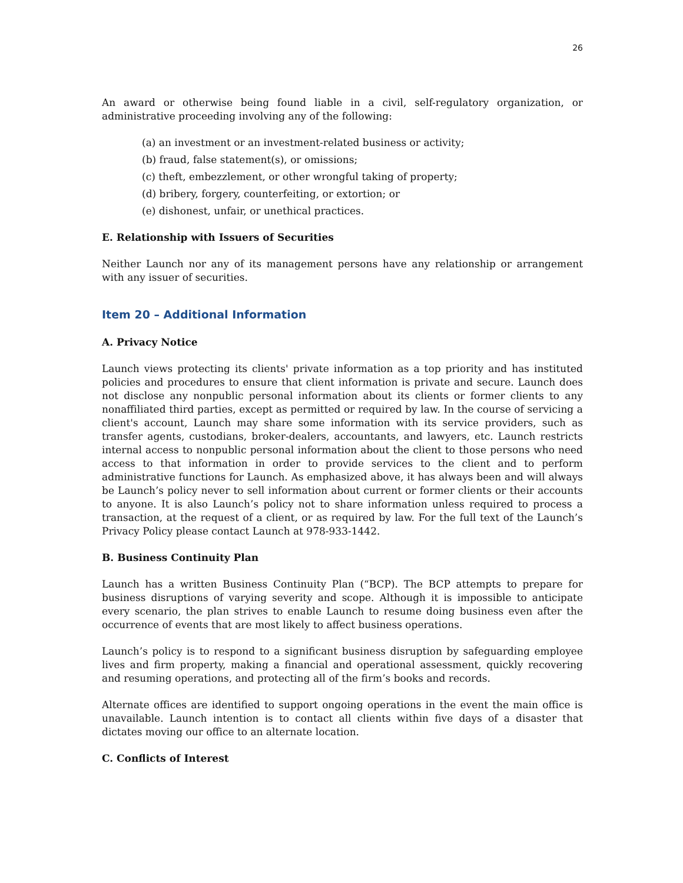26
An award or otherwise being found liable in a civil, self-regulatory organization, or administrative proceeding involving any of the following:
(a) an investment or an investment-related business or activity;
(b) fraud, false statement(s), or omissions;
(c) theft, embezzlement, or other wrongful taking of property;
(d) bribery, forgery, counterfeiting, or extortion; or
(e) dishonest, unfair, or unethical practices.
E. Relationship with Issuers of Securities
Neither Launch nor any of its management persons have any relationship or arrangement with any issuer of securities.
Item 20 – Additional Information
A. Privacy Notice
Launch views protecting its clients' private information as a top priority and has instituted policies and procedures to ensure that client information is private and secure. Launch does not disclose any nonpublic personal information about its clients or former clients to any nonaffiliated third parties, except as permitted or required by law. In the course of servicing a client's account, Launch may share some information with its service providers, such as transfer agents, custodians, broker-dealers, accountants, and lawyers, etc. Launch restricts internal access to nonpublic personal information about the client to those persons who need access to that information in order to provide services to the client and to perform administrative functions for Launch. As emphasized above, it has always been and will always be Launch’s policy never to sell information about current or former clients or their accounts to anyone. It is also Launch’s policy not to share information unless required to process a transaction, at the request of a client, or as required by law. For the full text of the Launch’s Privacy Policy please contact Launch at 978-933-1442.
B. Business Continuity Plan
Launch has a written Business Continuity Plan (“BCP). The BCP attempts to prepare for business disruptions of varying severity and scope. Although it is impossible to anticipate every scenario, the plan strives to enable Launch to resume doing business even after the occurrence of events that are most likely to affect business operations.
Launch’s policy is to respond to a significant business disruption by safeguarding employee lives and firm property, making a financial and operational assessment, quickly recovering and resuming operations, and protecting all of the firm’s books and records.
Alternate offices are identified to support ongoing operations in the event the main office is unavailable. Launch intention is to contact all clients within five days of a disaster that dictates moving our office to an alternate location.
C. Conflicts of Interest